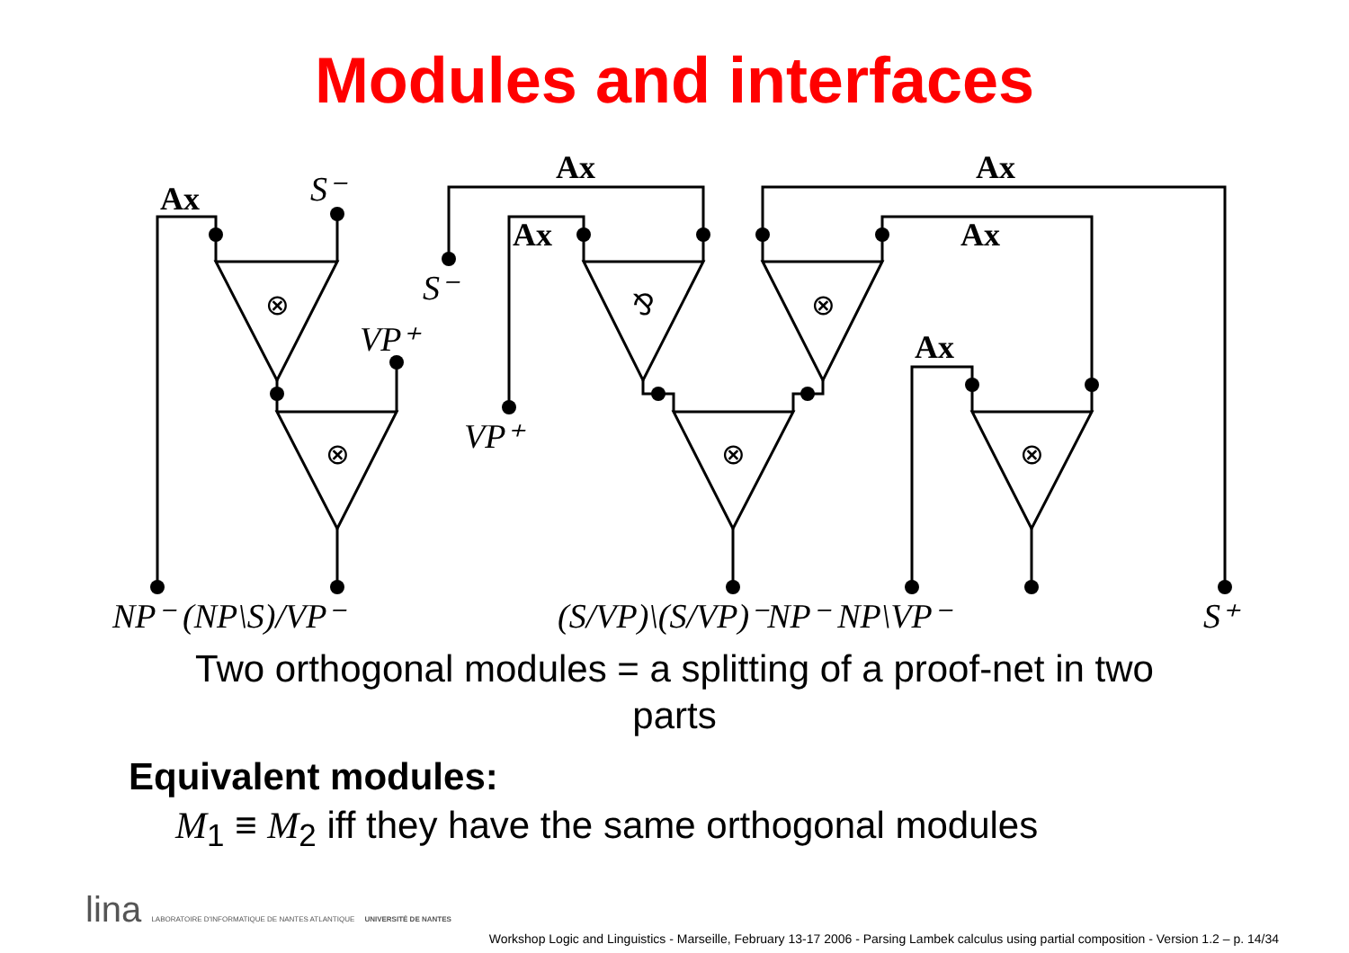Modules and interfaces
Ax
Ax
Ax
Ax
Ax
Ax
⊗
⊗
⅋
⊗
⊗
⊗
S⁻
S⁻
VP⁺
VP⁺
NP⁻ (NP\S)/VP⁻
(S/VP)\(S/VP)⁻NP⁻ NP\VP⁻
S⁺
Two orthogonal modules = a splitting of a proof-net in two parts
Equivalent modules:
M<sub>1</sub> ≡ M<sub>2</sub> iff they have the same orthogonal modules
lina LABORATOIRE D'INFORMATIQUE DE NANTES ATLANTIQUE UNIVERSITÉ DE NANTES
Workshop Logic and Linguistics - Marseille, February 13-17 2006 - Parsing Lambek calculus using partial composition - Version 1.2 – p. 14/34